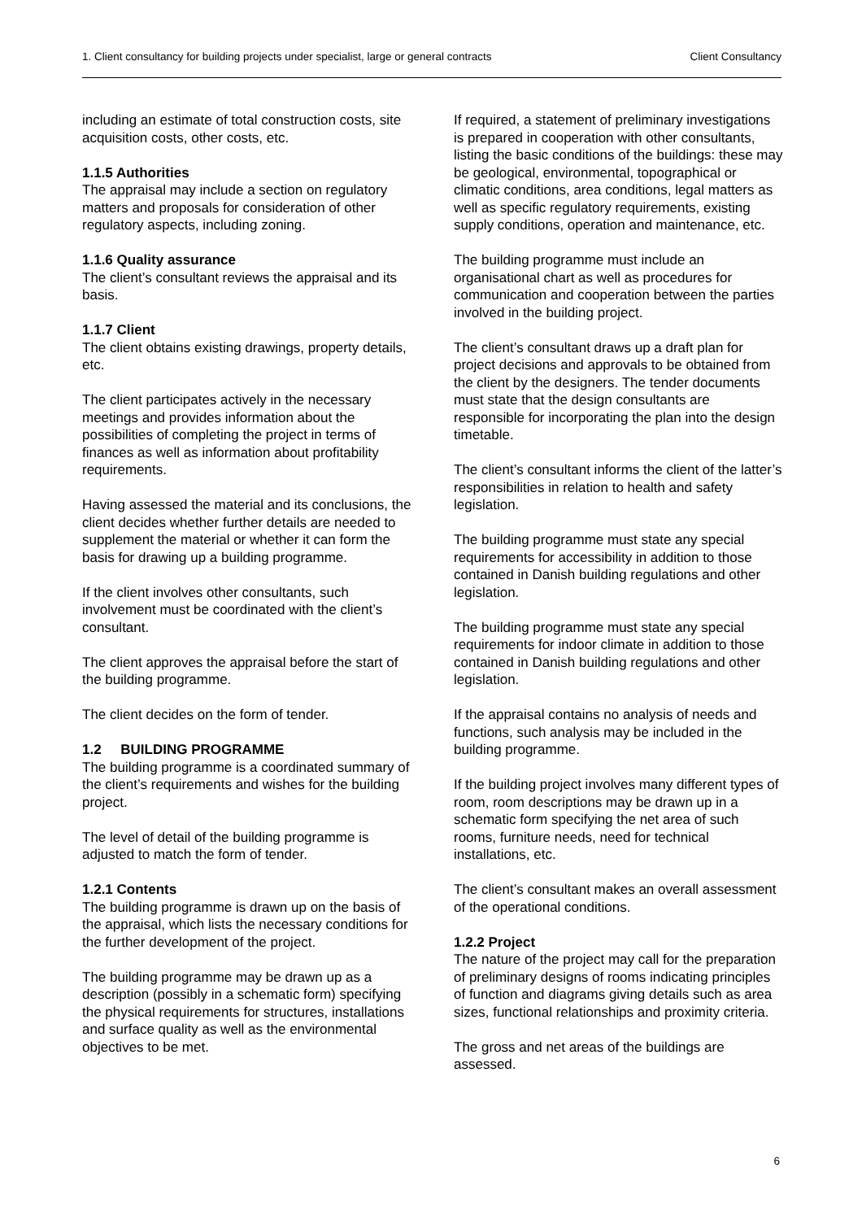1. Client consultancy for building projects under specialist, large or general contracts Client Consultancy
including an estimate of total construction costs, site acquisition costs, other costs, etc.
1.1.5 Authorities
The appraisal may include a section on regulatory matters and proposals for consideration of other regulatory aspects, including zoning.
1.1.6 Quality assurance
The client’s consultant reviews the appraisal and its basis.
1.1.7 Client
The client obtains existing drawings, property details, etc.
The client participates actively in the necessary meetings and provides information about the possibilities of completing the project in terms of finances as well as information about profitability requirements.
Having assessed the material and its conclusions, the client decides whether further details are needed to supplement the material or whether it can form the basis for drawing up a building programme.
If the client involves other consultants, such involvement must be coordinated with the client’s consultant.
The client approves the appraisal before the start of the building programme.
The client decides on the form of tender.
1.2 BUILDING PROGRAMME
The building programme is a coordinated summary of the client’s requirements and wishes for the building project.
The level of detail of the building programme is adjusted to match the form of tender.
1.2.1 Contents
The building programme is drawn up on the basis of the appraisal, which lists the necessary conditions for the further development of the project.
The building programme may be drawn up as a description (possibly in a schematic form) specifying the physical requirements for structures, installations and surface quality as well as the environmental objectives to be met.
If required, a statement of preliminary investigations is prepared in cooperation with other consultants, listing the basic conditions of the buildings: these may be geological, environmental, topographical or climatic conditions, area conditions, legal matters as well as specific regulatory requirements, existing supply conditions, operation and maintenance, etc.
The building programme must include an organisational chart as well as procedures for communication and cooperation between the parties involved in the building project.
The client’s consultant draws up a draft plan for project decisions and approvals to be obtained from the client by the designers. The tender documents must state that the design consultants are responsible for incorporating the plan into the design timetable.
The client’s consultant informs the client of the latter’s responsibilities in relation to health and safety legislation.
The building programme must state any special requirements for accessibility in addition to those contained in Danish building regulations and other legislation.
The building programme must state any special requirements for indoor climate in addition to those contained in Danish building regulations and other legislation.
If the appraisal contains no analysis of needs and functions, such analysis may be included in the building programme.
If the building project involves many different types of room, room descriptions may be drawn up in a schematic form specifying the net area of such rooms, furniture needs, need for technical installations, etc.
The client’s consultant makes an overall assessment of the operational conditions.
1.2.2 Project
The nature of the project may call for the preparation of preliminary designs of rooms indicating principles of function and diagrams giving details such as area sizes, functional relationships and proximity criteria.
The gross and net areas of the buildings are assessed.
6